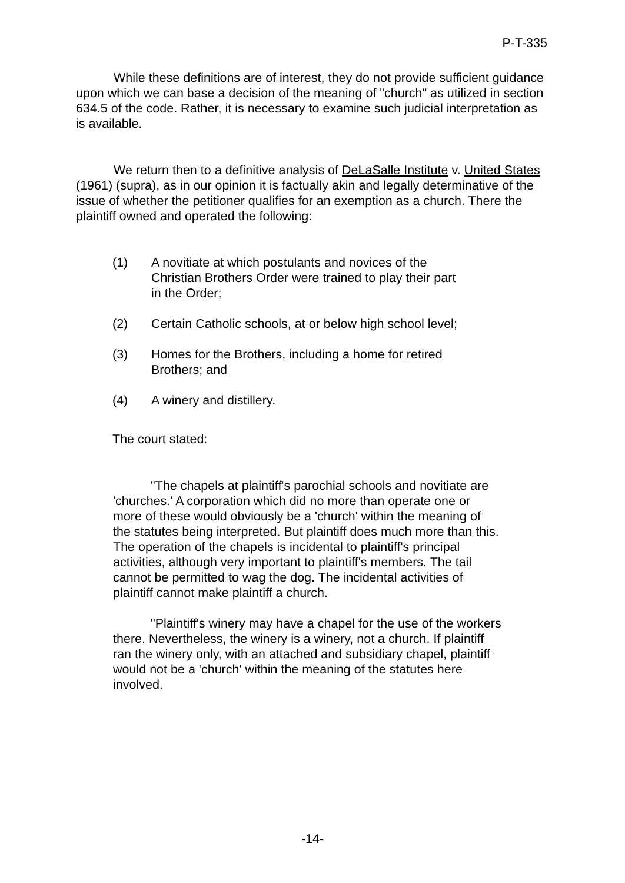P-T-335
While these definitions are of interest, they do not provide sufficient guidance upon which we can base a decision of the meaning of "church" as utilized in section 634.5 of the code. Rather, it is necessary to examine such judicial interpretation as is available.
We return then to a definitive analysis of DeLaSalle Institute v. United States (1961) (supra), as in our opinion it is factually akin and legally determinative of the issue of whether the petitioner qualifies for an exemption as a church. There the plaintiff owned and operated the following:
(1) A novitiate at which postulants and novices of the Christian Brothers Order were trained to play their part in the Order;
(2) Certain Catholic schools, at or below high school level;
(3) Homes for the Brothers, including a home for retired Brothers; and
(4) A winery and distillery.
The court stated:
"The chapels at plaintiff's parochial schools and novitiate are 'churches.' A corporation which did no more than operate one or more of these would obviously be a 'church' within the meaning of the statutes being interpreted. But plaintiff does much more than this. The operation of the chapels is incidental to plaintiff's principal activities, although very important to plaintiff's members. The tail cannot be permitted to wag the dog. The incidental activities of plaintiff cannot make plaintiff a church.
"Plaintiff's winery may have a chapel for the use of the workers there. Nevertheless, the winery is a winery, not a church. If plaintiff ran the winery only, with an attached and subsidiary chapel, plaintiff would not be a 'church' within the meaning of the statutes here involved.
-14-